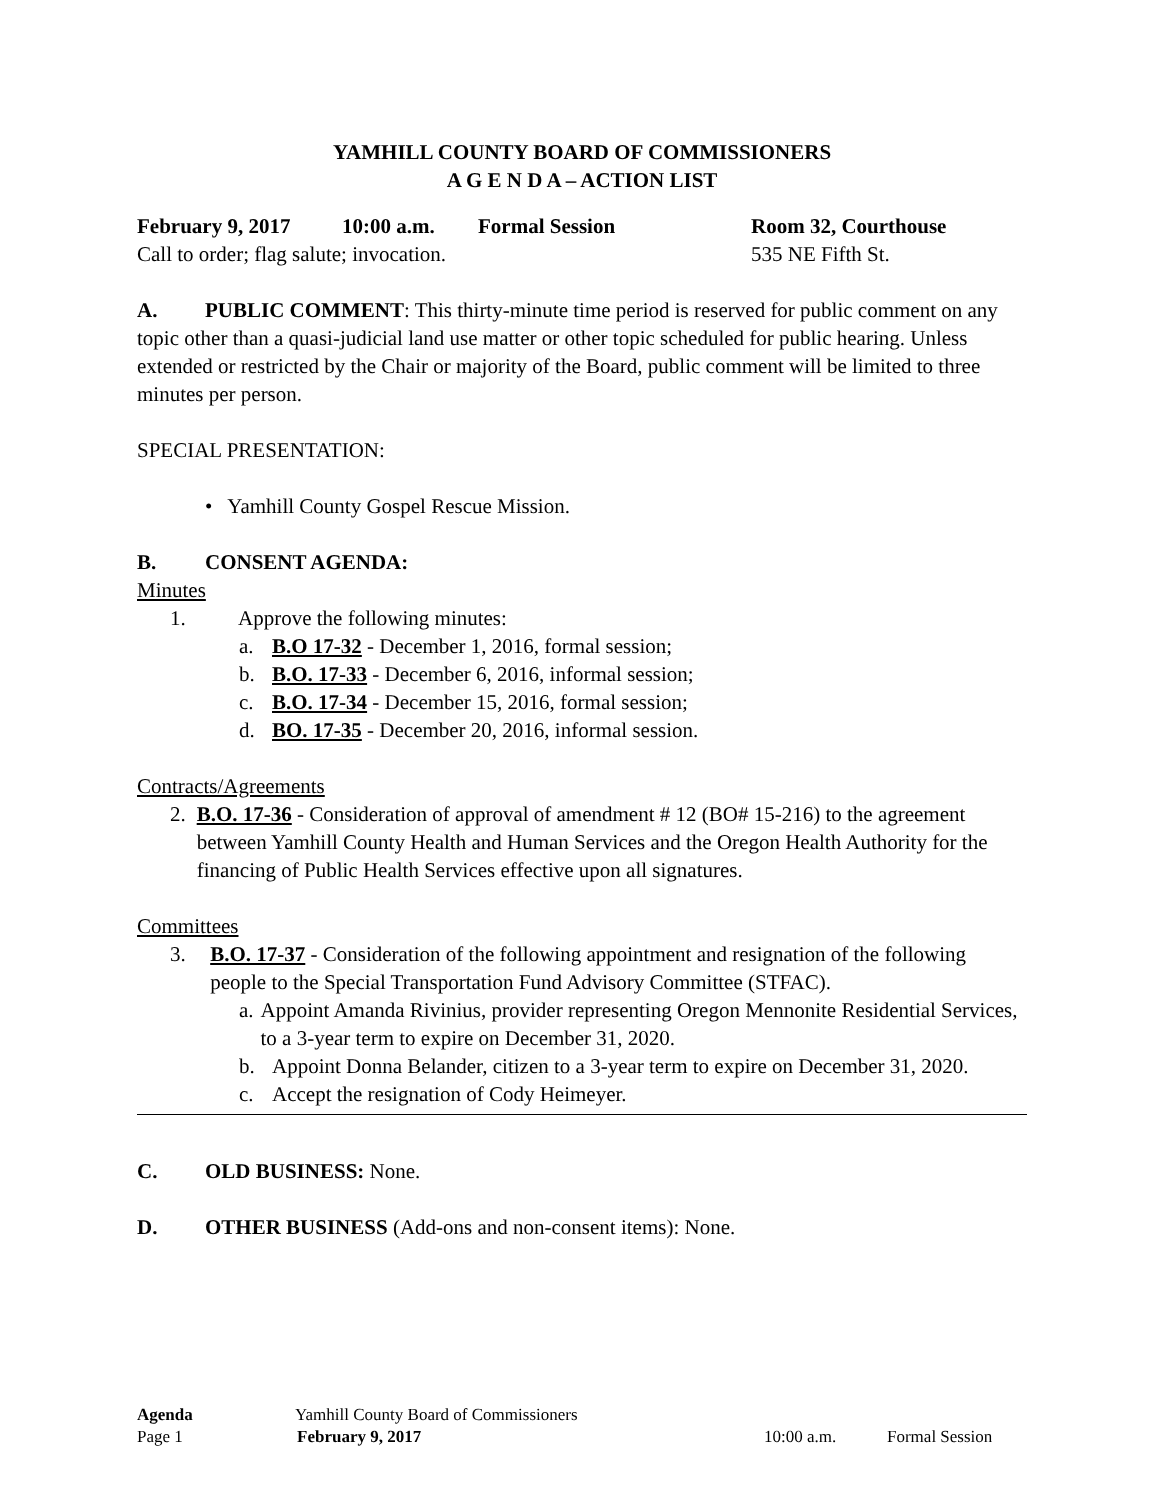YAMHILL COUNTY BOARD OF COMMISSIONERS
A G E N D A – ACTION LIST
February 9, 2017 10:00 a.m. Formal Session Room 32, Courthouse
Call to order; flag salute; invocation. 535 NE Fifth St.
A. PUBLIC COMMENT: This thirty-minute time period is reserved for public comment on any topic other than a quasi-judicial land use matter or other topic scheduled for public hearing. Unless extended or restricted by the Chair or majority of the Board, public comment will be limited to three minutes per person.
SPECIAL PRESENTATION:
• Yamhill County Gospel Rescue Mission.
B. CONSENT AGENDA:
Minutes
1. Approve the following minutes:
a. B.O 17-32 - December 1, 2016, formal session;
b. B.O. 17-33 - December 6, 2016, informal session;
c. B.O. 17-34 - December 15, 2016, formal session;
d. BO. 17-35 - December 20, 2016, informal session.
Contracts/Agreements
2. B.O. 17-36 - Consideration of approval of amendment # 12 (BO# 15-216) to the agreement between Yamhill County Health and Human Services and the Oregon Health Authority for the financing of Public Health Services effective upon all signatures.
Committees
3. B.O. 17-37 - Consideration of the following appointment and resignation of the following people to the Special Transportation Fund Advisory Committee (STFAC).
a. Appoint Amanda Rivinius, provider representing Oregon Mennonite Residential Services, to a 3-year term to expire on December 31, 2020.
b. Appoint Donna Belander, citizen to a 3-year term to expire on December 31, 2020.
c. Accept the resignation of Cody Heimeyer.
C. OLD BUSINESS: None.
D. OTHER BUSINESS (Add-ons and non-consent items): None.
Agenda Yamhill County Board of Commissioners
Page 1 February 9, 2017 10:00 a.m. Formal Session